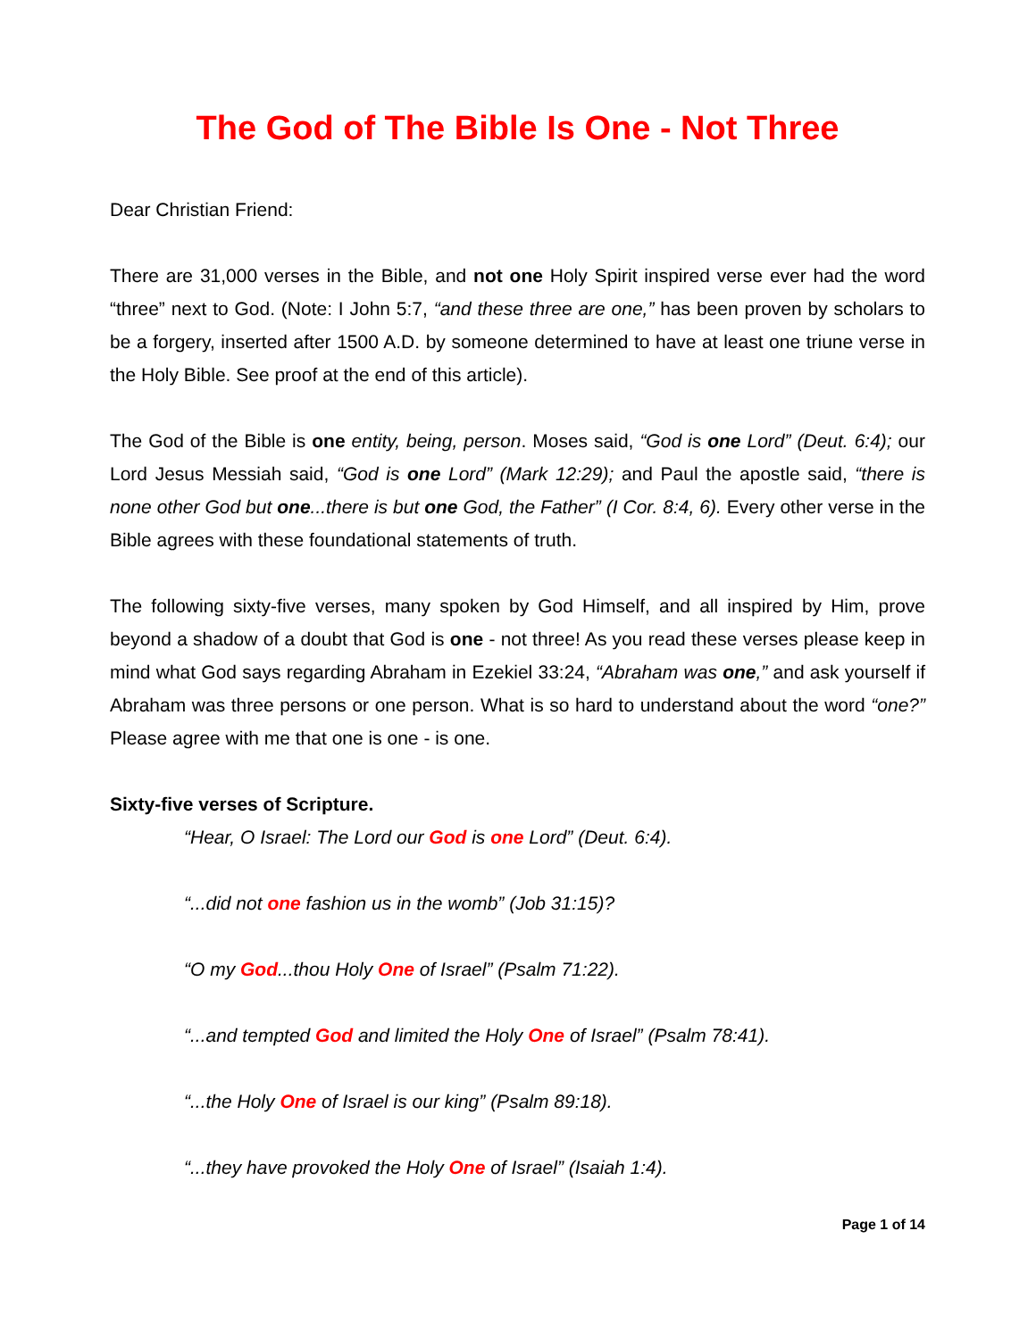The God of The Bible Is One - Not Three
Dear Christian Friend:
There are 31,000 verses in the Bible, and not one Holy Spirit inspired verse ever had the word “three” next to God. (Note: I John 5:7, “and these three are one,” has been proven by scholars to be a forgery, inserted after 1500 A.D. by someone determined to have at least one triune verse in the Holy Bible. See proof at the end of this article).
The God of the Bible is one entity, being, person. Moses said, “God is one Lord” (Deut. 6:4); our Lord Jesus Messiah said, “God is one Lord” (Mark 12:29); and Paul the apostle said, “there is none other God but one...there is but one God, the Father” (I Cor. 8:4, 6). Every other verse in the Bible agrees with these foundational statements of truth.
The following sixty-five verses, many spoken by God Himself, and all inspired by Him, prove beyond a shadow of a doubt that God is one - not three! As you read these verses please keep in mind what God says regarding Abraham in Ezekiel 33:24, “Abraham was one,” and ask yourself if Abraham was three persons or one person. What is so hard to understand about the word “one?” Please agree with me that one is one - is one.
Sixty-five verses of Scripture.
“Hear, O Israel: The Lord our God is one Lord” (Deut. 6:4).
“...did not one fashion us in the womb” (Job 31:15)?
“O my God...thou Holy One of Israel” (Psalm 71:22).
“...and tempted God and limited the Holy One of Israel” (Psalm 78:41).
“...the Holy One of Israel is our king” (Psalm 89:18).
“...they have provoked the Holy One of Israel” (Isaiah 1:4).
Page 1 of 14